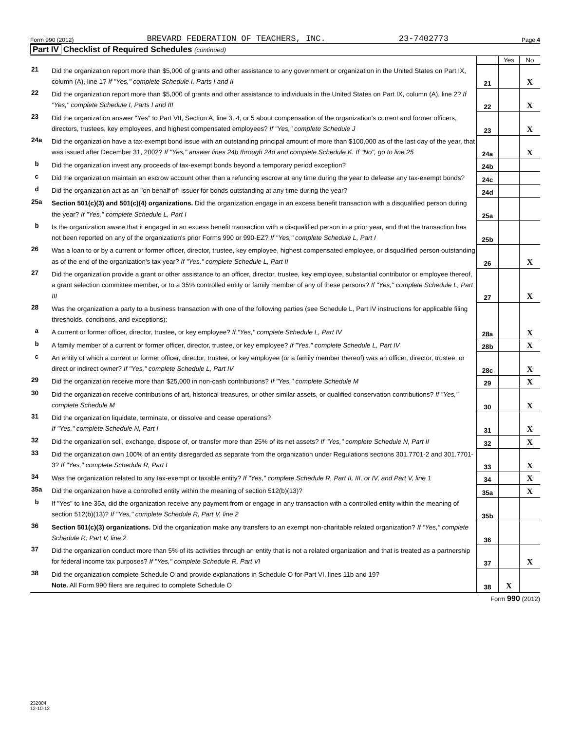Form 990 (2012) BREVARD FEDERATION OF TEACHERS, INC. 23-7402773 Page 4
Part IV Checklist of Required Schedules (continued)
| | | | Yes | No |
| 21 | Did the organization report more than $5,000 of grants and other assistance to any government or organization in the United States on Part IX, column (A), line 1? If "Yes," complete Schedule I, Parts I and II | 21 | | X |
| 22 | Did the organization report more than $5,000 of grants and other assistance to individuals in the United States on Part IX, column (A), line 2? If "Yes," complete Schedule I, Parts I and III | 22 | | X |
| 23 | Did the organization answer "Yes" to Part VII, Section A, line 3, 4, or 5 about compensation of the organization's current and former officers, directors, trustees, key employees, and highest compensated employees? If "Yes," complete Schedule J | 23 | | X |
| 24a | Did the organization have a tax-exempt bond issue with an outstanding principal amount of more than $100,000 as of the last day of the year, that was issued after December 31, 2002? If "Yes," answer lines 24b through 24d and complete Schedule K. If "No", go to line 25 | 24a | | X |
| b | Did the organization invest any proceeds of tax-exempt bonds beyond a temporary period exception? | 24b | | |
| c | Did the organization maintain an escrow account other than a refunding escrow at any time during the year to defease any tax-exempt bonds? | 24c | | |
| d | Did the organization act as an "on behalf of" issuer for bonds outstanding at any time during the year? | 24d | | |
| 25a | Section 501(c)(3) and 501(c)(4) organizations. Did the organization engage in an excess benefit transaction with a disqualified person during the year? If "Yes," complete Schedule L, Part I | 25a | | |
| b | Is the organization aware that it engaged in an excess benefit transaction with a disqualified person in a prior year, and that the transaction has not been reported on any of the organization's prior Forms 990 or 990-EZ? If "Yes," complete Schedule L, Part I | 25b | | |
| 26 | Was a loan to or by a current or former officer, director, trustee, key employee, highest compensated employee, or disqualified person outstanding as of the end of the organization's tax year? If "Yes," complete Schedule L, Part II | 26 | | X |
| 27 | Did the organization provide a grant or other assistance to an officer, director, trustee, key employee, substantial contributor or employee thereof, a grant selection committee member, or to a 35% controlled entity or family member of any of these persons? If "Yes," complete Schedule L, Part III | 27 | | X |
| 28 | Was the organization a party to a business transaction with one of the following parties (see Schedule L, Part IV instructions for applicable filing thresholds, conditions, and exceptions): | | | |
| a | A current or former officer, director, trustee, or key employee? If "Yes," complete Schedule L, Part IV | 28a | | X |
| b | A family member of a current or former officer, director, trustee, or key employee? If "Yes," complete Schedule L, Part IV | 28b | | X |
| c | An entity of which a current or former officer, director, trustee, or key employee (or a family member thereof) was an officer, director, trustee, or direct or indirect owner? If "Yes," complete Schedule L, Part IV | 28c | | X |
| 29 | Did the organization receive more than $25,000 in non-cash contributions? If "Yes," complete Schedule M | 29 | | X |
| 30 | Did the organization receive contributions of art, historical treasures, or other similar assets, or qualified conservation contributions? If "Yes," complete Schedule M | 30 | | X |
| 31 | Did the organization liquidate, terminate, or dissolve and cease operations? If "Yes," complete Schedule N, Part I | 31 | | X |
| 32 | Did the organization sell, exchange, dispose of, or transfer more than 25% of its net assets? If "Yes," complete Schedule N, Part II | 32 | | X |
| 33 | Did the organization own 100% of an entity disregarded as separate from the organization under Regulations sections 301.7701-2 and 301.7701-3? If "Yes," complete Schedule R, Part I | 33 | | X |
| 34 | Was the organization related to any tax-exempt or taxable entity? If "Yes," complete Schedule R, Part II, III, or IV, and Part V, line 1 | 34 | | X |
| 35a | Did the organization have a controlled entity within the meaning of section 512(b)(13)? | 35a | | X |
| b | If "Yes" to line 35a, did the organization receive any payment from or engage in any transaction with a controlled entity within the meaning of section 512(b)(13)? If "Yes," complete Schedule R, Part V, line 2 | 35b | | |
| 36 | Section 501(c)(3) organizations. Did the organization make any transfers to an exempt non-charitable related organization? If "Yes," complete Schedule R, Part V, line 2 | 36 | | |
| 37 | Did the organization conduct more than 5% of its activities through an entity that is not a related organization and that is treated as a partnership for federal income tax purposes? If "Yes," complete Schedule R, Part VI | 37 | | X |
| 38 | Did the organization complete Schedule O and provide explanations in Schedule O for Part VI, lines 11b and 19? Note. All Form 990 filers are required to complete Schedule O | 38 | X | |
Form 990 (2012)
232004
12-10-12